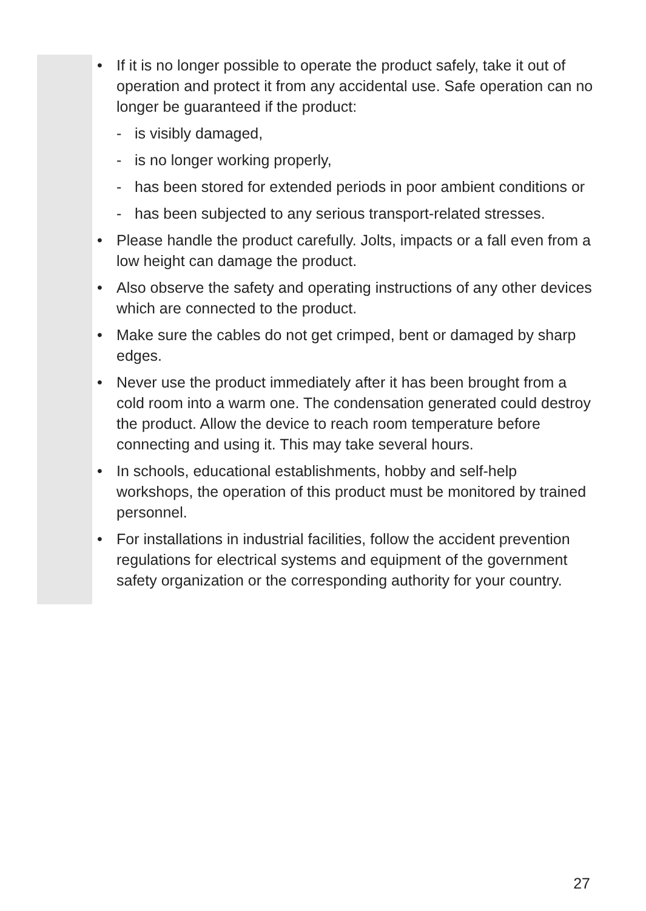• If it is no longer possible to operate the product safely, take it out of operation and protect it from any accidental use. Safe operation can no longer be guaranteed if the product:
- is visibly damaged,
- is no longer working properly,
- has been stored for extended periods in poor ambient conditions or
- has been subjected to any serious transport-related stresses.
• Please handle the product carefully. Jolts, impacts or a fall even from a low height can damage the product.
• Also observe the safety and operating instructions of any other devices which are connected to the product.
• Make sure the cables do not get crimped, bent or damaged by sharp edges.
• Never use the product immediately after it has been brought from a cold room into a warm one. The condensation generated could destroy the product. Allow the device to reach room temperature before connecting and using it. This may take several hours.
• In schools, educational establishments, hobby and self-help workshops, the operation of this product must be monitored by trained personnel.
• For installations in industrial facilities, follow the accident prevention regulations for electrical systems and equipment of the government safety organization or the corresponding authority for your country.
27